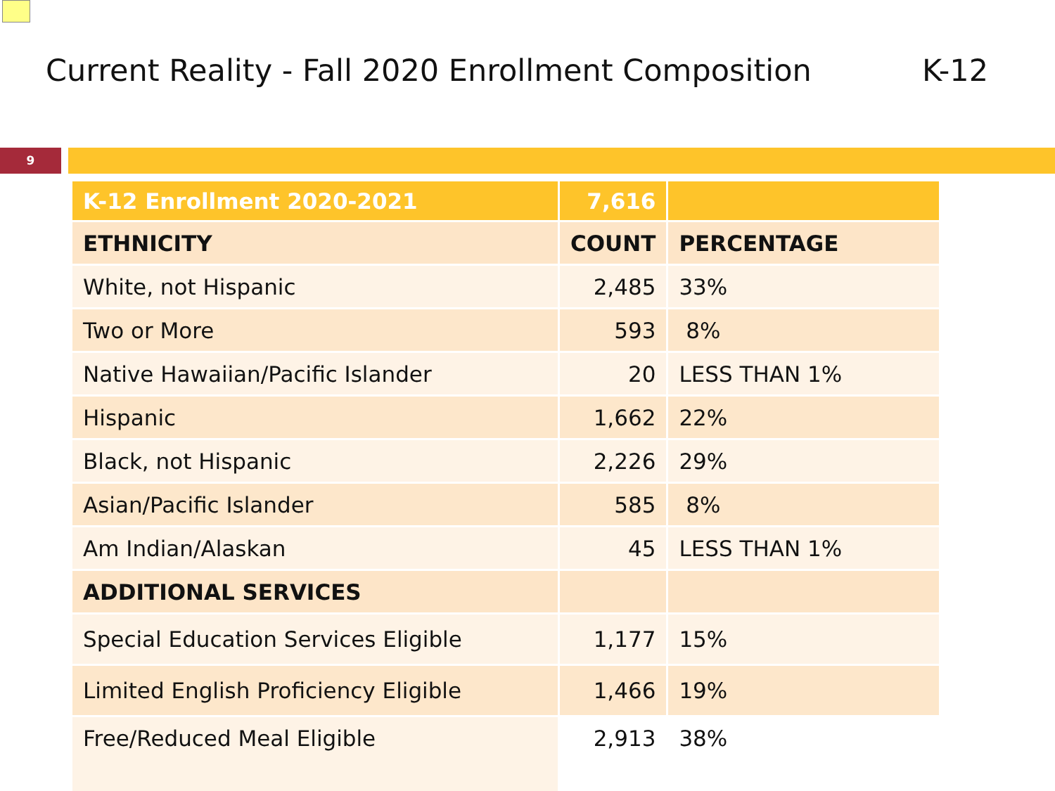Current Reality - Fall 2020 Enrollment Composition K-12
9
| K-12 Enrollment 2020-2021 | 7,616 | |
| ETHNICITY | COUNT | PERCENTAGE |
| White, not Hispanic | 2,485 | 33% |
| Two or More | 593 | 8% |
| Native Hawaiian/Pacific Islander | 20 | LESS THAN 1% |
| Hispanic | 1,662 | 22% |
| Black, not Hispanic | 2,226 | 29% |
| Asian/Pacific Islander | 585 | 8% |
| Am Indian/Alaskan | 45 | LESS THAN 1% |
| ADDITIONAL SERVICES | | |
| Special Education Services Eligible | 1,177 | 15% |
| Limited English Proficiency Eligible | 1,466 | 19% |
| Free/Reduced Meal Eligible | 2,913 | 38% |